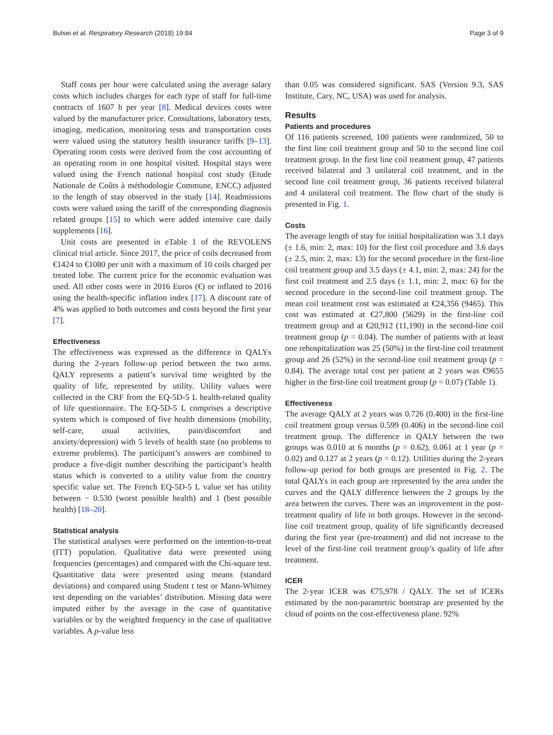Bulsei et al. Respiratory Research (2018) 19:84 Page 3 of 9
Staff costs per hour were calculated using the average salary costs which includes charges for each type of staff for full-time contracts of 1607 h per year [8]. Medical devices costs were valued by the manufacturer price. Consultations, laboratory tests, imaging, medication, monitoring tests and transportation costs were valued using the statutory health insurance tariffs [9–13]. Operating room costs were derived from the cost accounting of an operating room in one hospital visited. Hospital stays were valued using the French national hospital cost study (Etude Nationale de Coûts à méthodologie Commune, ENCC) adjusted to the length of stay observed in the study [14]. Readmissions costs were valued using the tariff of the corresponding diagnosis related groups [15] to which were added intensive care daily supplements [16].
Unit costs are presented in eTable 1 of the REVOLENS clinical trial article. Since 2017, the price of coils decreased from €1424 to €1080 per unit with a maximum of 10 coils charged per treated lobe. The current price for the economic evaluation was used. All other costs were in 2016 Euros (€) or inflated to 2016 using the health-specific inflation index [17]. A discount rate of 4% was applied to both outcomes and costs beyond the first year [7].
Effectiveness
The effectiveness was expressed as the difference in QALYs during the 2-years follow-up period between the two arms. QALY represents a patient’s survival time weighted by the quality of life, represented by utility. Utility values were collected in the CRF from the EQ-5D-5 L health-related quality of life questionnaire. The EQ-5D-5 L comprises a descriptive system which is composed of five health dimensions (mobility, self-care, usual activities, pain/discomfort and anxiety/depression) with 5 levels of health state (no problems to extreme problems). The participant’s answers are combined to produce a five-digit number describing the participant’s health status which is converted to a utility value from the country specific value set. The French EQ-5D-5 L value set has utility between − 0.530 (worst possible health) and 1 (best possible health) [18–20].
Statistical analysis
The statistical analyses were performed on the intention-to-treat (ITT) population. Qualitative data were presented using frequencies (percentages) and compared with the Chi-square test. Quantitative data were presented using means (standard deviations) and compared using Student t test or Mann-Whitney test depending on the variables’ distribution. Missing data were imputed either by the average in the case of quantitative variables or by the weighted frequency in the case of qualitative variables. A p-value less
than 0.05 was considered significant. SAS (Version 9.3, SAS Institute, Cary, NC, USA) was used for analysis.
Results
Patients and procedures
Of 116 patients screened, 100 patients were randomized, 50 to the first line coil treatment group and 50 to the second line coil treatment group. In the first line coil treatment group, 47 patients received bilateral and 3 unilateral coil treatment, and in the second line coil treatment group, 36 patients received bilateral and 4 unilateral coil treatment. The flow chart of the study is presented in Fig. 1.
Costs
The average length of stay for initial hospitalization was 3.1 days (± 1.6, min: 2, max: 10) for the first coil procedure and 3.6 days (± 2.5, min: 2, max: 13) for the second procedure in the first-line coil treatment group and 3.5 days (± 4.1, min: 2, max: 24) for the first coil treatment and 2.5 days (± 1.1, min: 2, max: 6) for the second procedure in the second-line coil treatment group. The mean coil treatment cost was estimated at €24,356 (9465). This cost was estimated at €27,800 (5629) in the first-line coil treatment group and at €20,912 (11,190) in the second-line coil treatment group (p = 0.04). The number of patients with at least one rehospitalization was 25 (50%) in the first-line coil treatment group and 26 (52%) in the second-line coil treatment group (p = 0.84). The average total cost per patient at 2 years was €9655 higher in the first-line coil treatment group (p = 0.07) (Table 1).
Effectiveness
The average QALY at 2 years was 0.726 (0.400) in the first-line coil treatment group versus 0.599 (0.406) in the second-line coil treatment group. The difference in QALY between the two groups was 0.010 at 6 months (p = 0.62), 0.061 at 1 year (p = 0.02) and 0.127 at 2 years (p = 0.12). Utilities during the 2-years follow-up period for both groups are presented in Fig. 2. The total QALYs in each group are represented by the area under the curves and the QALY difference between the 2 groups by the area between the curves. There was an improvement in the post-treatment quality of life in both groups. However in the second-line coil treatment group, quality of life significantly decreased during the first year (pre-treatment) and did not increase to the level of the first-line coil treatment group’s quality of life after treatment.
ICER
The 2-year ICER was €75,978 / QALY. The set of ICERs estimated by the non-parametric bootstrap are presented by the cloud of points on the cost-effectiveness plane. 92%